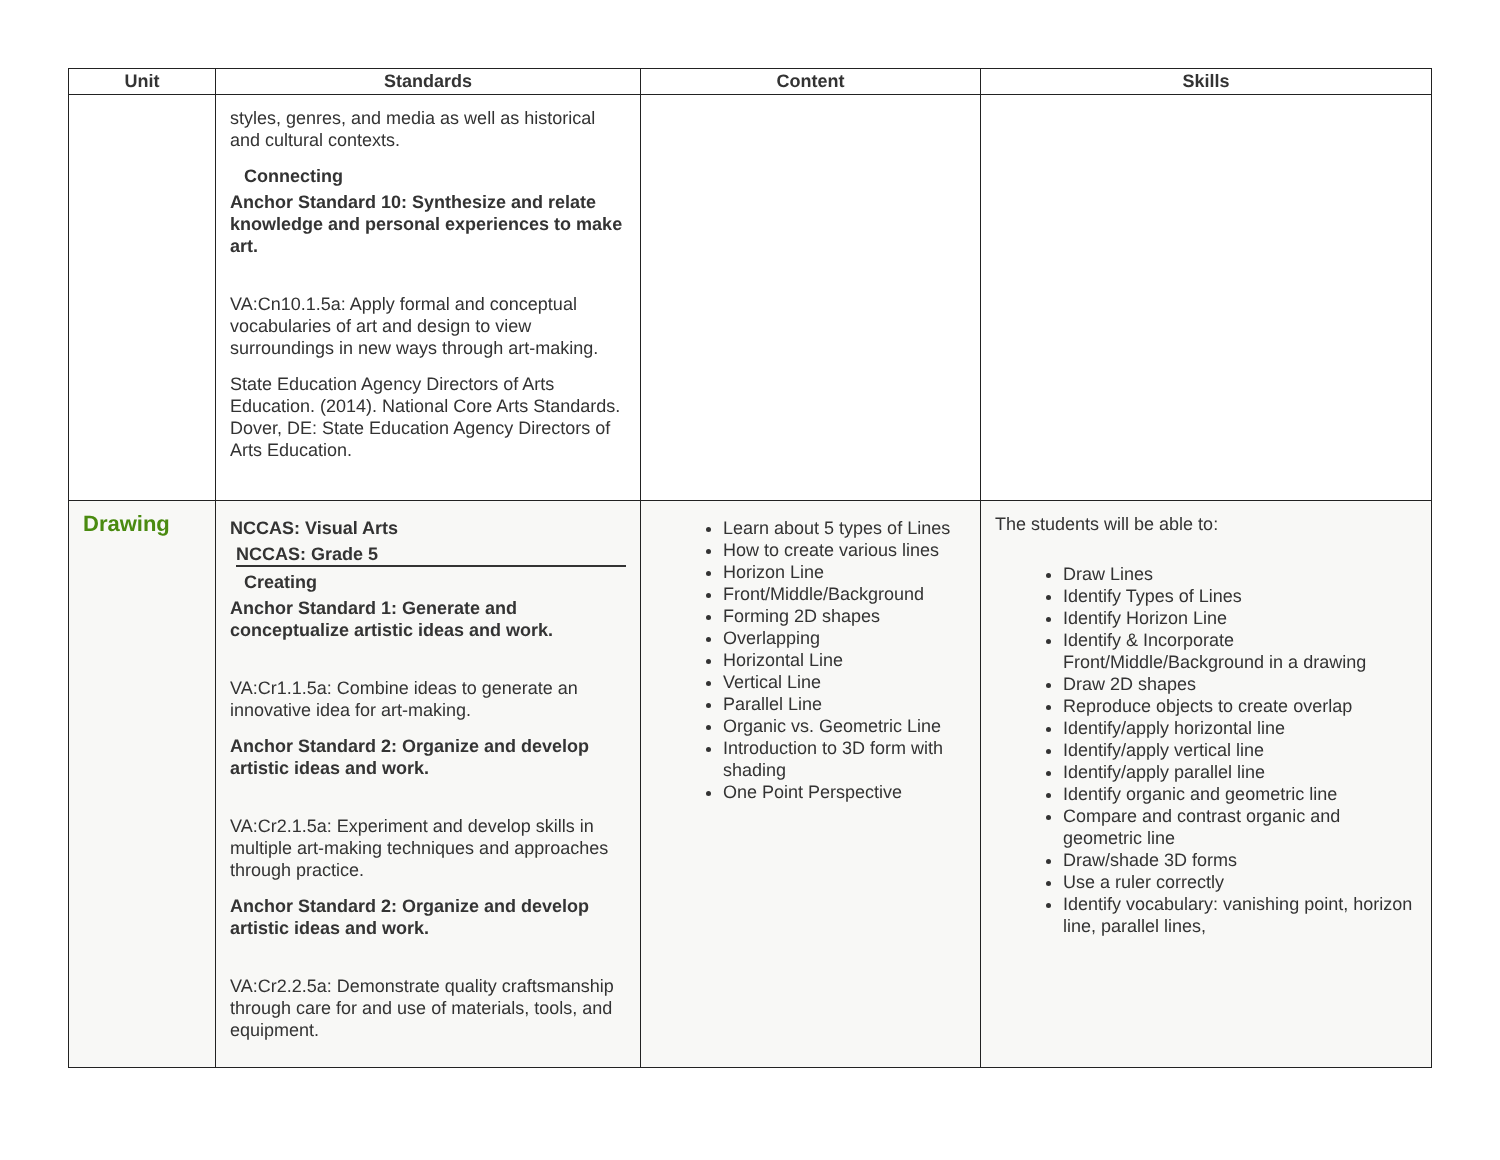| Unit | Standards | Content | Skills |
| --- | --- | --- | --- |
| | styles, genres, and media as well as historical and cultural contexts. Connecting Anchor Standard 10: Synthesize and relate knowledge and personal experiences to make art. VA:Cn10.1.5a: Apply formal and conceptual vocabularies of art and design to view surroundings in new ways through art-making. State Education Agency Directors of Arts Education. (2014). National Core Arts Standards. Dover, DE: State Education Agency Directors of Arts Education. | | |
| Drawing | NCCAS: Visual Arts NCCAS: Grade 5 Creating Anchor Standard 1: Generate and conceptualize artistic ideas and work. VA:Cr1.1.5a: Combine ideas to generate an innovative idea for art-making. Anchor Standard 2: Organize and develop artistic ideas and work. VA:Cr2.1.5a: Experiment and develop skills in multiple art-making techniques and approaches through practice. Anchor Standard 2: Organize and develop artistic ideas and work. VA:Cr2.2.5a: Demonstrate quality craftsmanship through care for and use of materials, tools, and equipment. | Learn about 5 types of Lines How to create various lines Horizon Line Front/Middle/Background Forming 2D shapes Overlapping Horizontal Line Vertical Line Parallel Line Organic vs. Geometric Line Introduction to 3D form with shading One Point Perspective | The students will be able to: Draw Lines Identify Types of Lines Identify Horizon Line Identify & Incorporate Front/Middle/Background in a drawing Draw 2D shapes Reproduce objects to create overlap Identify/apply horizontal line Identify/apply vertical line Identify/apply parallel line Identify organic and geometric line Compare and contrast organic and geometric line Draw/shade 3D forms Use a ruler correctly Identify vocabulary: vanishing point, horizon line, parallel lines, |